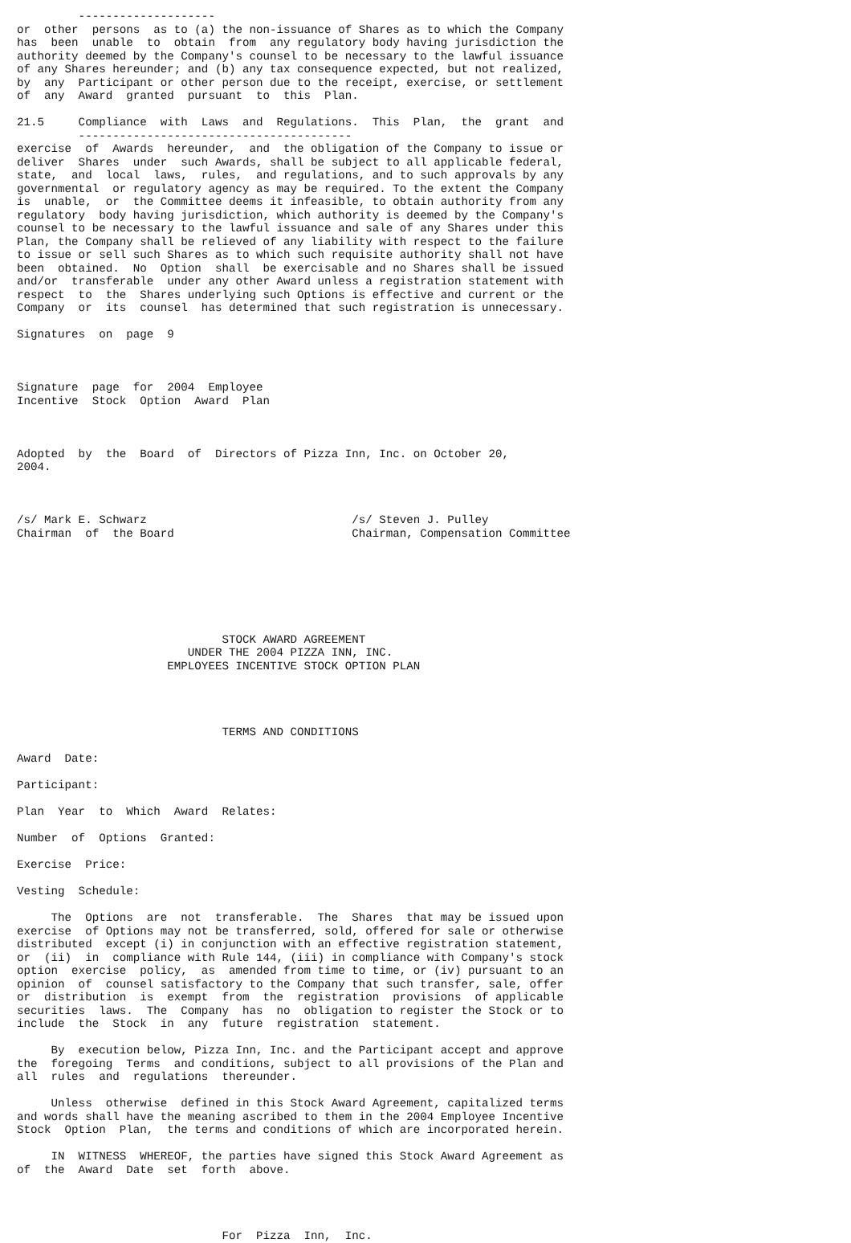--------------------
or  other  persons  as to (a) the non-issuance of Shares as to which the Company
has  been  unable  to  obtain  from  any regulatory body having jurisdiction the
authority deemed by the Company's counsel to be necessary to the lawful issuance
of any Shares hereunder; and (b) any tax consequence expected, but not realized,
by  any  Participant or other person due to the receipt, exercise, or settlement
of  any  Award  granted  pursuant  to  this  Plan.

21.5     Compliance  with  Laws  and  Regulations.  This  Plan,  the  grant  and
         ----------------------------------------
exercise  of  Awards  hereunder,  and  the obligation of the Company to issue or
deliver  Shares  under  such Awards, shall be subject to all applicable federal,
state,  and  local  laws,  rules,  and regulations, and to such approvals by any
governmental  or regulatory agency as may be required. To the extent the Company
is  unable,  or  the Committee deems it infeasible, to obtain authority from any
regulatory  body having jurisdiction, which authority is deemed by the Company's
counsel to be necessary to the lawful issuance and sale of any Shares under this
Plan, the Company shall be relieved of any liability with respect to the failure
to issue or sell such Shares as to which such requisite authority shall not have
been  obtained.  No  Option  shall  be exercisable and no Shares shall be issued
and/or  transferable  under any other Award unless a registration statement with
respect  to  the  Shares underlying such Options is effective and current or the
Company  or  its  counsel  has determined that such registration is unnecessary.

Signatures  on  page  9



Signature  page  for  2004  Employee
Incentive  Stock  Option  Award  Plan



Adopted  by  the  Board  of  Directors of Pizza Inn, Inc. on October 20,
2004.



/s/ Mark E. Schwarz                              /s/ Steven J. Pulley
Chairman  of  the Board                          Chairman, Compensation Committee







                              STOCK AWARD AGREEMENT
                         UNDER THE 2004 PIZZA INN, INC.
                      EMPLOYEES INCENTIVE STOCK OPTION PLAN




                              TERMS AND CONDITIONS

Award  Date:

Participant:

Plan  Year  to  Which  Award  Relates:

Number  of  Options  Granted:

Exercise  Price:

Vesting  Schedule:

     The  Options  are  not  transferable.  The  Shares  that may be issued upon
exercise  of Options may not be transferred, sold, offered for sale or otherwise
distributed  except (i) in conjunction with an effective registration statement,
or  (ii)  in  compliance with Rule 144, (iii) in compliance with Company's stock
option  exercise  policy,  as  amended from time to time, or (iv) pursuant to an
opinion  of  counsel satisfactory to the Company that such transfer, sale, offer
or  distribution  is  exempt  from  the  registration  provisions  of applicable
securities  laws.  The  Company  has  no  obligation to register the Stock or to
include  the  Stock  in  any  future  registration  statement.

     By  execution below, Pizza Inn, Inc. and the Participant accept and approve
the  foregoing  Terms  and conditions, subject to all provisions of the Plan and
all  rules  and  regulations  thereunder.

     Unless  otherwise  defined in this Stock Award Agreement, capitalized terms
and words shall have the meaning ascribed to them in the 2004 Employee Incentive
Stock  Option  Plan,  the terms and conditions of which are incorporated herein.

     IN  WITNESS  WHEREOF, the parties have signed this Stock Award Agreement as
of  the  Award  Date  set  forth  above.




                              For  Pizza  Inn,  Inc.